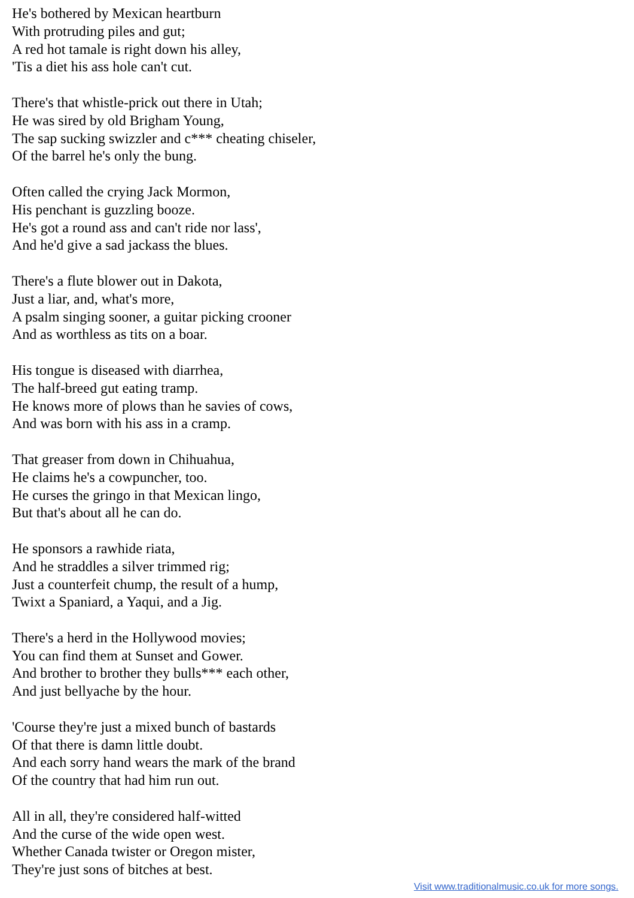He's bothered by Mexican heartburn
With protruding piles and gut;
A red hot tamale is right down his alley,
'Tis a diet his ass hole can't cut.
There's that whistle-prick out there in Utah;
He was sired by old Brigham Young,
The sap sucking swizzler and c*** cheating chiseler,
Of the barrel he's only the bung.
Often called the crying Jack Mormon,
His penchant is guzzling booze.
He's got a round ass and can't ride nor lass',
And he'd give a sad jackass the blues.
There's a flute blower out in Dakota,
Just a liar, and, what's more,
A psalm singing sooner, a guitar picking crooner
And as worthless as tits on a boar.
His tongue is diseased with diarrhea,
The half-breed gut eating tramp.
He knows more of plows than he savies of cows,
And was born with his ass in a cramp.
That greaser from down in Chihuahua,
He claims he's a cowpuncher, too.
He curses the gringo in that Mexican lingo,
But that's about all he can do.
He sponsors a rawhide riata,
And he straddles a silver trimmed rig;
Just a counterfeit chump, the result of a hump,
Twixt a Spaniard, a Yaqui, and a Jig.
There's a herd in the Hollywood movies;
You can find them at Sunset and Gower.
And brother to brother they bulls*** each other,
And just bellyache by the hour.
'Course they're just a mixed bunch of bastards
Of that there is damn little doubt.
And each sorry hand wears the mark of the brand
Of the country that had him run out.
All in all, they're considered half-witted
And the curse of the wide open west.
Whether Canada twister or Oregon mister,
They're just sons of bitches at best.
Visit www.traditionalmusic.co.uk for more songs.